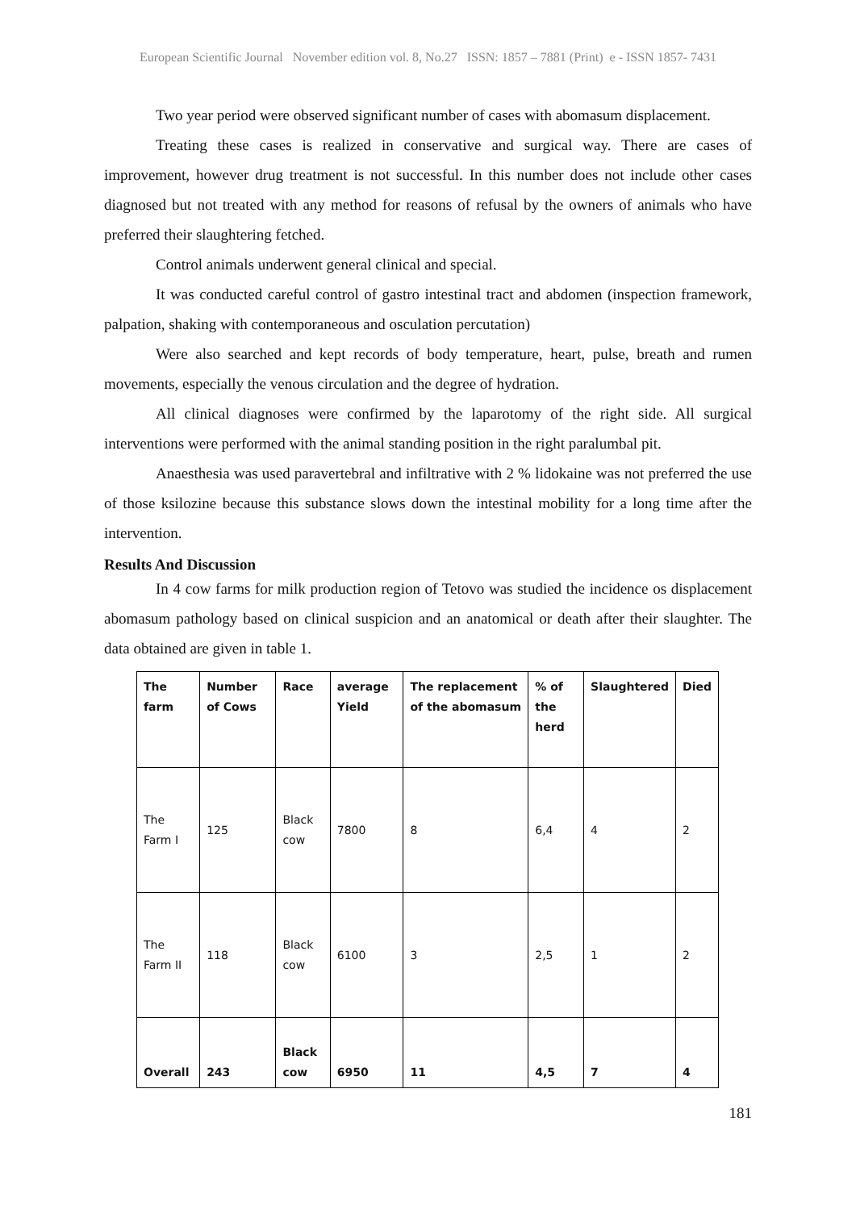European Scientific Journal November edition vol. 8, No.27 ISSN: 1857 – 7881 (Print) e - ISSN 1857- 7431
Two year period were observed significant number of cases with abomasum displacement.
Treating these cases is realized in conservative and surgical way. There are cases of improvement, however drug treatment is not successful. In this number does not include other cases diagnosed but not treated with any method for reasons of refusal by the owners of animals who have preferred their slaughtering fetched.
Control animals underwent general clinical and special.
It was conducted careful control of gastro intestinal tract and abdomen (inspection framework, palpation, shaking with contemporaneous and osculation percutation)
Were also searched and kept records of body temperature, heart, pulse, breath and rumen movements, especially the venous circulation and the degree of hydration.
All clinical diagnoses were confirmed by the laparotomy of the right side. All surgical interventions were performed with the animal standing position in the right paralumbal pit.
Anaesthesia was used paravertebral and infiltrative with 2 % lidokaine was not preferred the use of those ksilozine because this substance slows down the intestinal mobility for a long time after the intervention.
Results And Discussion
In 4 cow farms for milk production region of Tetovo was studied the incidence os displacement abomasum pathology based on clinical suspicion and an anatomical or death after their slaughter. The data obtained are given in table 1.
| The farm | Number of Cows | Race | average Yield | The replacement of the abomasum | % of the herd | Slaughtered | Died |
| --- | --- | --- | --- | --- | --- | --- | --- |
| The Farm I | 125 | Black cow | 7800 | 8 | 6,4 | 4 | 2 |
| The Farm II | 118 | Black cow | 6100 | 3 | 2,5 | 1 | 2 |
| Overall | 243 | Black cow | 6950 | 11 | 4,5 | 7 | 4 |
181